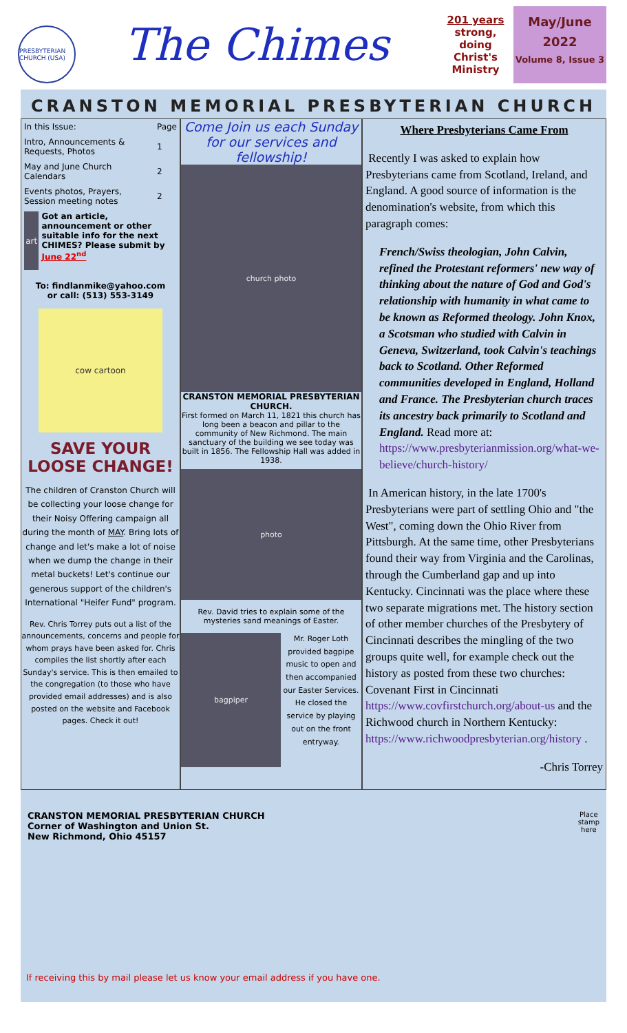PRESBYTERIAN CHURCH (USA)
The Chimes
201 years
strong, doing Christ's Ministry
May/June
2022
Volume 8, Issue 3
CRANSTON MEMORIAL PRESBYTERIAN CHURCH
| In this Issue: | Page |
| --- | --- |
| Intro, Announcements & Requests, Photos | 1 |
| May and June Church Calendars | 2 |
| Events photos, Prayers, Session meeting notes | 2 |
art
Got an article, announcement or other suitable info for the next CHIMES? Please submit by June 22<sup>nd</sup>
To: findlanmike@yahoo.com
or call: (513) 553-3149
cow cartoon
SAVE YOUR LOOSE CHANGE!
The children of Cranston Church will be collecting your loose change for their Noisy Offering campaign all during the month of MAY. Bring lots of change and let's make a lot of noise when we dump the change in their metal buckets! Let's continue our generous support of the children's International "Heifer Fund" program.
Rev. Chris Torrey puts out a list of the announcements, concerns and people for whom prays have been asked for. Chris compiles the list shortly after each Sunday's service. This is then emailed to the congregation (to those who have provided email addresses) and is also posted on the website and Facebook pages. Check it out!
Come Join us each Sunday for our services and fellowship!
church photo
CRANSTON MEMORIAL PRESBYTERIAN CHURCH.
First formed on March 11, 1821 this church has long been a beacon and pillar to the community of New Richmond. The main sanctuary of the building we see today was built in 1856. The Fellowship Hall was added in 1938.
photo
Rev. David tries to explain some of the mysteries sand meanings of Easter.
bagpiper
Mr. Roger Loth provided bagpipe music to open and then accompanied our Easter Services. He closed the service by playing out on the front entryway.
Where Presbyterians Came From
Recently I was asked to explain how Presbyterians came from Scotland, Ireland, and England. A good source of information is the denomination's website, from which this paragraph comes:
French/Swiss theologian, John Calvin, refined the Protestant reformers' new way of thinking about the nature of God and God's relationship with humanity in what came to be known as Reformed theology. John Knox, a Scotsman who studied with Calvin in Geneva, Switzerland, took Calvin's teachings back to Scotland. Other Reformed communities developed in England, Holland and France. The Presbyterian church traces its ancestry back primarily to Scotland and England. Read more at: https://www.presbyterianmission.org/what-we-believe/church-history/
In American history, in the late 1700's Presbyterians were part of settling Ohio and "the West", coming down the Ohio River from Pittsburgh. At the same time, other Presbyterians found their way from Virginia and the Carolinas, through the Cumberland gap and up into Kentucky. Cincinnati was the place where these two separate migrations met. The history section of other member churches of the Presbytery of Cincinnati describes the mingling of the two groups quite well, for example check out the history as posted from these two churches: Covenant First in Cincinnati https://www.covfirstchurch.org/about-us and the Richwood church in Northern Kentucky: https://www.richwoodpresbyterian.org/history .
-Chris Torrey
CRANSTON MEMORIAL PRESBYTERIAN CHURCH
Corner of Washington and Union St.
New Richmond, Ohio 45157
Place
stamp
here
If receiving this by mail please let us know your email address if you have one.